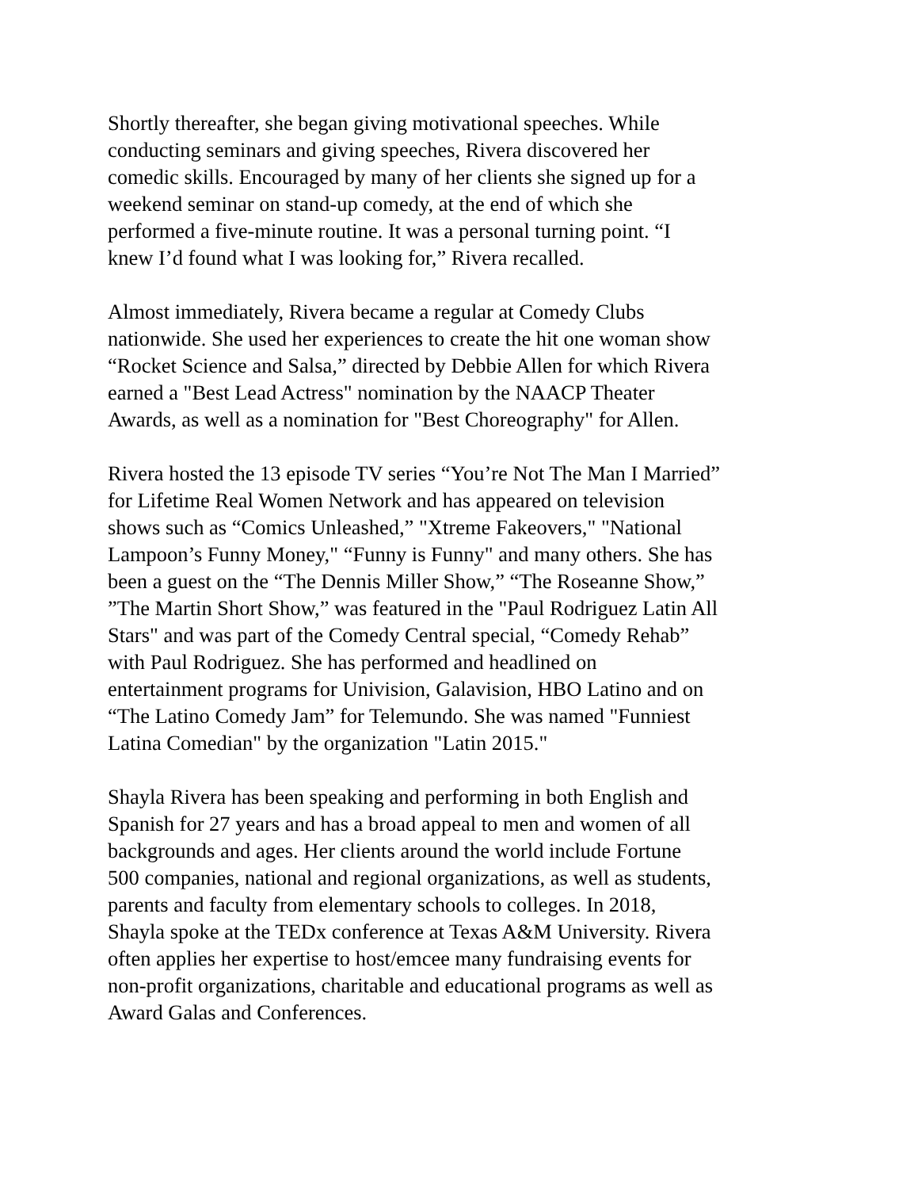Shortly thereafter, she began giving motivational speeches. While conducting seminars and giving speeches, Rivera discovered her comedic skills. Encouraged by many of her clients she signed up for a weekend seminar on stand-up comedy, at the end of which she performed a five-minute routine. It was a personal turning point. “I knew I’d found what I was looking for,” Rivera recalled.
Almost immediately, Rivera became a regular at Comedy Clubs nationwide. She used her experiences to create the hit one woman show “Rocket Science and Salsa,” directed by Debbie Allen for which Rivera earned a "Best Lead Actress" nomination by the NAACP Theater Awards, as well as a nomination for "Best Choreography" for Allen.
Rivera hosted the 13 episode TV series “You’re Not The Man I Married” for Lifetime Real Women Network and has appeared on television shows such as “Comics Unleashed,” "Xtreme Fakeovers," "National Lampoon’s Funny Money," “Funny is Funny" and many others. She has been a guest on the “The Dennis Miller Show,” “The Roseanne Show,” ”The Martin Short Show,” was featured in the "Paul Rodriguez Latin All Stars" and was part of the Comedy Central special, “Comedy Rehab” with Paul Rodriguez. She has performed and headlined on entertainment programs for Univision, Galavision, HBO Latino and on “The Latino Comedy Jam” for Telemundo. She was named "Funniest Latina Comedian" by the organization "Latin 2015."
Shayla Rivera has been speaking and performing in both English and Spanish for 27 years and has a broad appeal to men and women of all backgrounds and ages. Her clients around the world include Fortune 500 companies, national and regional organizations, as well as students, parents and faculty from elementary schools to colleges. In 2018, Shayla spoke at the TEDx conference at Texas A&M University. Rivera often applies her expertise to host/emcee many fundraising events for non-profit organizations, charitable and educational programs as well as Award Galas and Conferences.